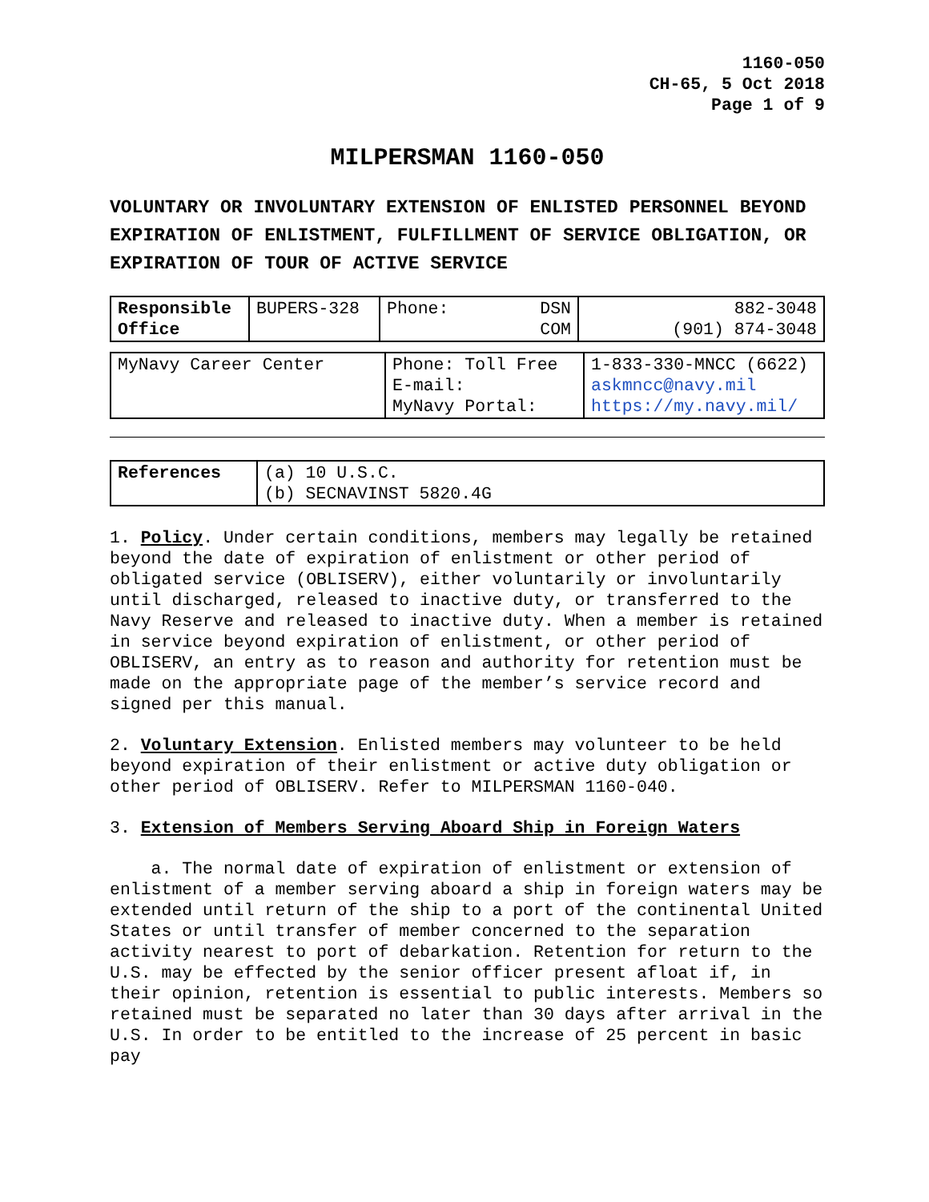1160-050
CH-65, 5 Oct 2018
Page 1 of 9
MILPERSMAN 1160-050
VOLUNTARY OR INVOLUNTARY EXTENSION OF ENLISTED PERSONNEL BEYOND EXPIRATION OF ENLISTMENT, FULFILLMENT OF SERVICE OBLIGATION, OR EXPIRATION OF TOUR OF ACTIVE SERVICE
| Responsible Office | BUPERS-328 | Phone: DSN COM | 882-3048 (901) 874-3048 |
| MyNavy Career Center | Phone: Toll Free E-mail: MyNavy Portal: | 1-833-330-MNCC (6622) askmncc@navy.mil https://my.navy.mil/ |
| References | (a) 10 U.S.C. (b) SECNAVINST 5820.4G |
1. Policy. Under certain conditions, members may legally be retained beyond the date of expiration of enlistment or other period of obligated service (OBLISERV), either voluntarily or involuntarily until discharged, released to inactive duty, or transferred to the Navy Reserve and released to inactive duty. When a member is retained in service beyond expiration of enlistment, or other period of OBLISERV, an entry as to reason and authority for retention must be made on the appropriate page of the member’s service record and signed per this manual.
2. Voluntary Extension. Enlisted members may volunteer to be held beyond expiration of their enlistment or active duty obligation or other period of OBLISERV. Refer to MILPERSMAN 1160-040.
3. Extension of Members Serving Aboard Ship in Foreign Waters
a. The normal date of expiration of enlistment or extension of enlistment of a member serving aboard a ship in foreign waters may be extended until return of the ship to a port of the continental United States or until transfer of member concerned to the separation activity nearest to port of debarkation. Retention for return to the U.S. may be effected by the senior officer present afloat if, in their opinion, retention is essential to public interests. Members so retained must be separated no later than 30 days after arrival in the U.S. In order to be entitled to the increase of 25 percent in basic pay